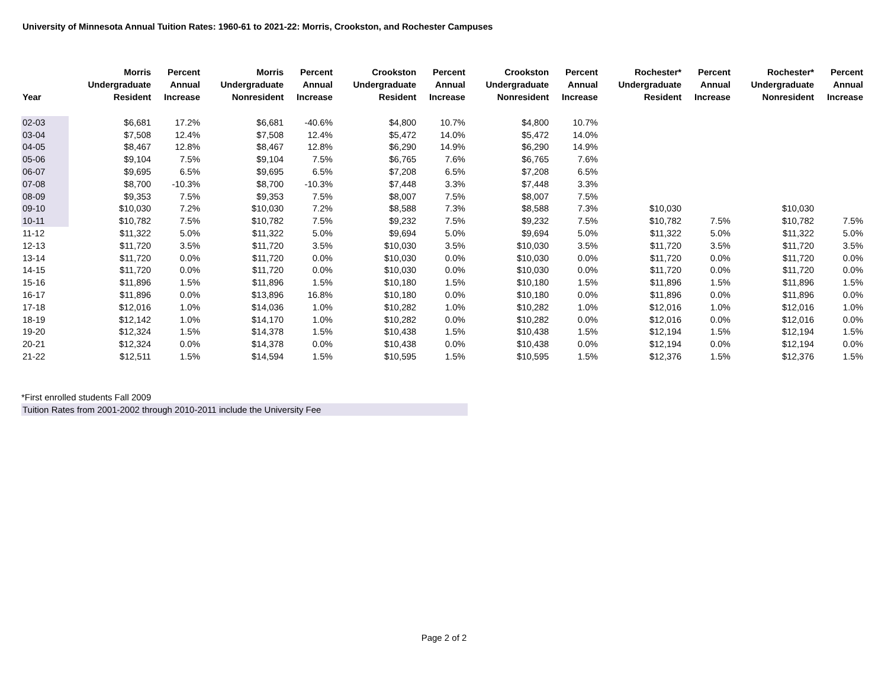University of Minnesota Annual Tuition Rates: 1960-61 to 2021-22: Morris, Crookston, and Rochester Campuses
| Year | Morris Undergraduate Resident | Percent Annual Increase | Morris Undergraduate Nonresident | Percent Annual Increase | Crookston Undergraduate Resident | Percent Annual Increase | Crookston Undergraduate Nonresident | Percent Annual Increase | Rochester* Undergraduate Resident | Percent Annual Increase | Rochester* Undergraduate Nonresident | Percent Annual Increase |
| --- | --- | --- | --- | --- | --- | --- | --- | --- | --- | --- | --- | --- |
| 02-03 | $6,681 | 17.2% | $6,681 | -40.6% | $4,800 | 10.7% | $4,800 | 10.7% | | | | |
| 03-04 | $7,508 | 12.4% | $7,508 | 12.4% | $5,472 | 14.0% | $5,472 | 14.0% | | | | |
| 04-05 | $8,467 | 12.8% | $8,467 | 12.8% | $6,290 | 14.9% | $6,290 | 14.9% | | | | |
| 05-06 | $9,104 | 7.5% | $9,104 | 7.5% | $6,765 | 7.6% | $6,765 | 7.6% | | | | |
| 06-07 | $9,695 | 6.5% | $9,695 | 6.5% | $7,208 | 6.5% | $7,208 | 6.5% | | | | |
| 07-08 | $8,700 | -10.3% | $8,700 | -10.3% | $7,448 | 3.3% | $7,448 | 3.3% | | | | |
| 08-09 | $9,353 | 7.5% | $9,353 | 7.5% | $8,007 | 7.5% | $8,007 | 7.5% | | | | |
| 09-10 | $10,030 | 7.2% | $10,030 | 7.2% | $8,588 | 7.3% | $8,588 | 7.3% | $10,030 | | $10,030 | |
| 10-11 | $10,782 | 7.5% | $10,782 | 7.5% | $9,232 | 7.5% | $9,232 | 7.5% | $10,782 | 7.5% | $10,782 | 7.5% |
| 11-12 | $11,322 | 5.0% | $11,322 | 5.0% | $9,694 | 5.0% | $9,694 | 5.0% | $11,322 | 5.0% | $11,322 | 5.0% |
| 12-13 | $11,720 | 3.5% | $11,720 | 3.5% | $10,030 | 3.5% | $10,030 | 3.5% | $11,720 | 3.5% | $11,720 | 3.5% |
| 13-14 | $11,720 | 0.0% | $11,720 | 0.0% | $10,030 | 0.0% | $10,030 | 0.0% | $11,720 | 0.0% | $11,720 | 0.0% |
| 14-15 | $11,720 | 0.0% | $11,720 | 0.0% | $10,030 | 0.0% | $10,030 | 0.0% | $11,720 | 0.0% | $11,720 | 0.0% |
| 15-16 | $11,896 | 1.5% | $11,896 | 1.5% | $10,180 | 1.5% | $10,180 | 1.5% | $11,896 | 1.5% | $11,896 | 1.5% |
| 16-17 | $11,896 | 0.0% | $13,896 | 16.8% | $10,180 | 0.0% | $10,180 | 0.0% | $11,896 | 0.0% | $11,896 | 0.0% |
| 17-18 | $12,016 | 1.0% | $14,036 | 1.0% | $10,282 | 1.0% | $10,282 | 1.0% | $12,016 | 1.0% | $12,016 | 1.0% |
| 18-19 | $12,142 | 1.0% | $14,170 | 1.0% | $10,282 | 0.0% | $10,282 | 0.0% | $12,016 | 0.0% | $12,016 | 0.0% |
| 19-20 | $12,324 | 1.5% | $14,378 | 1.5% | $10,438 | 1.5% | $10,438 | 1.5% | $12,194 | 1.5% | $12,194 | 1.5% |
| 20-21 | $12,324 | 0.0% | $14,378 | 0.0% | $10,438 | 0.0% | $10,438 | 0.0% | $12,194 | 0.0% | $12,194 | 0.0% |
| 21-22 | $12,511 | 1.5% | $14,594 | 1.5% | $10,595 | 1.5% | $10,595 | 1.5% | $12,376 | 1.5% | $12,376 | 1.5% |
*First enrolled students Fall 2009
Tuition Rates from 2001-2002 through 2010-2011 include the University Fee
Page 2 of 2